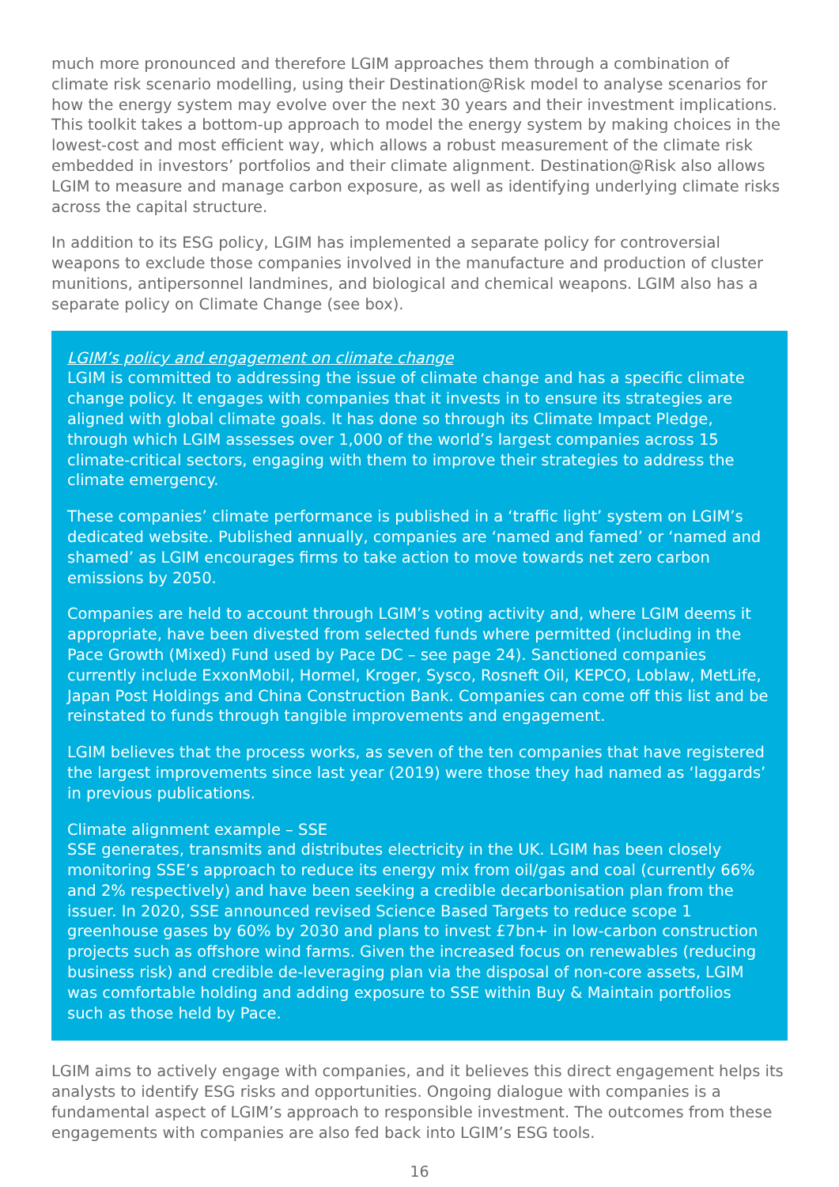much more pronounced and therefore LGIM approaches them through a combination of climate risk scenario modelling, using their Destination@Risk model to analyse scenarios for how the energy system may evolve over the next 30 years and their investment implications. This toolkit takes a bottom-up approach to model the energy system by making choices in the lowest-cost and most efficient way, which allows a robust measurement of the climate risk embedded in investors’ portfolios and their climate alignment. Destination@Risk also allows LGIM to measure and manage carbon exposure, as well as identifying underlying climate risks across the capital structure.
In addition to its ESG policy, LGIM has implemented a separate policy for controversial weapons to exclude those companies involved in the manufacture and production of cluster munitions, antipersonnel landmines, and biological and chemical weapons. LGIM also has a separate policy on Climate Change (see box).
LGIM’s policy and engagement on climate change
LGIM is committed to addressing the issue of climate change and has a specific climate change policy. It engages with companies that it invests in to ensure its strategies are aligned with global climate goals. It has done so through its Climate Impact Pledge, through which LGIM assesses over 1,000 of the world’s largest companies across 15 climate-critical sectors, engaging with them to improve their strategies to address the climate emergency.
These companies’ climate performance is published in a ‘traffic light’ system on LGIM’s dedicated website. Published annually, companies are ‘named and famed’ or ‘named and shamed’ as LGIM encourages firms to take action to move towards net zero carbon emissions by 2050.
Companies are held to account through LGIM’s voting activity and, where LGIM deems it appropriate, have been divested from selected funds where permitted (including in the Pace Growth (Mixed) Fund used by Pace DC – see page 24). Sanctioned companies currently include ExxonMobil, Hormel, Kroger, Sysco, Rosneft Oil, KEPCO, Loblaw, MetLife, Japan Post Holdings and China Construction Bank. Companies can come off this list and be reinstated to funds through tangible improvements and engagement.
LGIM believes that the process works, as seven of the ten companies that have registered the largest improvements since last year (2019) were those they had named as ‘laggards’ in previous publications.
Climate alignment example – SSE
SSE generates, transmits and distributes electricity in the UK. LGIM has been closely monitoring SSE’s approach to reduce its energy mix from oil/gas and coal (currently 66% and 2% respectively) and have been seeking a credible decarbonisation plan from the issuer. In 2020, SSE announced revised Science Based Targets to reduce scope 1 greenhouse gases by 60% by 2030 and plans to invest £7bn+ in low-carbon construction projects such as offshore wind farms. Given the increased focus on renewables (reducing business risk) and credible de-leveraging plan via the disposal of non-core assets, LGIM was comfortable holding and adding exposure to SSE within Buy & Maintain portfolios such as those held by Pace.
LGIM aims to actively engage with companies, and it believes this direct engagement helps its analysts to identify ESG risks and opportunities. Ongoing dialogue with companies is a fundamental aspect of LGIM’s approach to responsible investment. The outcomes from these engagements with companies are also fed back into LGIM’s ESG tools.
16